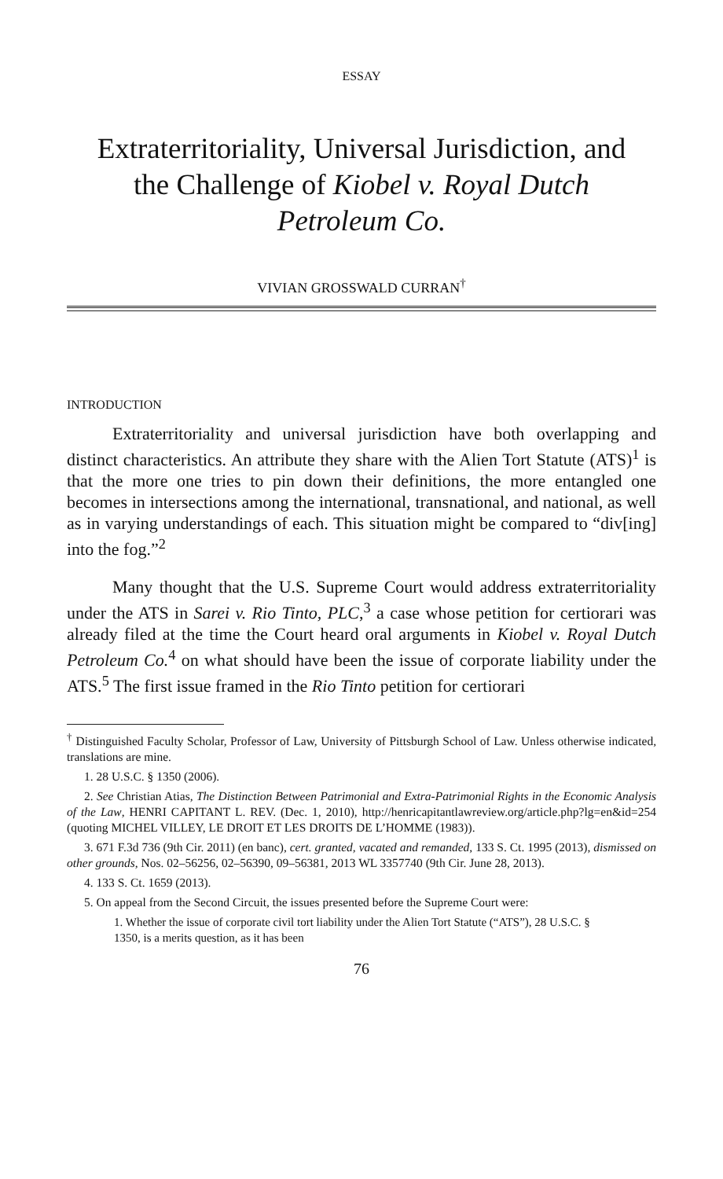ESSAY
Extraterritoriality, Universal Jurisdiction, and the Challenge of Kiobel v. Royal Dutch Petroleum Co.
VIVIAN GROSSWALD CURRAN<sup>†</sup>
INTRODUCTION
Extraterritoriality and universal jurisdiction have both overlapping and distinct characteristics. An attribute they share with the Alien Tort Statute (ATS)<sup>1</sup> is that the more one tries to pin down their definitions, the more entangled one becomes in intersections among the international, transnational, and national, as well as in varying understandings of each. This situation might be compared to “div[ing] into the fog.”<sup>2</sup>
Many thought that the U.S. Supreme Court would address extraterritoriality under the ATS in Sarei v. Rio Tinto, PLC,<sup>3</sup> a case whose petition for certiorari was already filed at the time the Court heard oral arguments in Kiobel v. Royal Dutch Petroleum Co.<sup>4</sup> on what should have been the issue of corporate liability under the ATS.<sup>5</sup> The first issue framed in the Rio Tinto petition for certiorari
<sup>†</sup> Distinguished Faculty Scholar, Professor of Law, University of Pittsburgh School of Law. Unless otherwise indicated, translations are mine.
1. 28 U.S.C. § 1350 (2006).
2. See Christian Atias, The Distinction Between Patrimonial and Extra-Patrimonial Rights in the Economic Analysis of the Law, HENRI CAPITANT L. REV. (Dec. 1, 2010), http://henricapitantlawreview.org/article.php?lg=en&id=254 (quoting MICHEL VILLEY, LE DROIT ET LES DROITS DE L’HOMME (1983)).
3. 671 F.3d 736 (9th Cir. 2011) (en banc), cert. granted, vacated and remanded, 133 S. Ct. 1995 (2013), dismissed on other grounds, Nos. 02–56256, 02–56390, 09–56381, 2013 WL 3357740 (9th Cir. June 28, 2013).
4. 133 S. Ct. 1659 (2013).
5. On appeal from the Second Circuit, the issues presented before the Supreme Court were:
1. Whether the issue of corporate civil tort liability under the Alien Tort Statute (“ATS”), 28 U.S.C. § 1350, is a merits question, as it has been
76